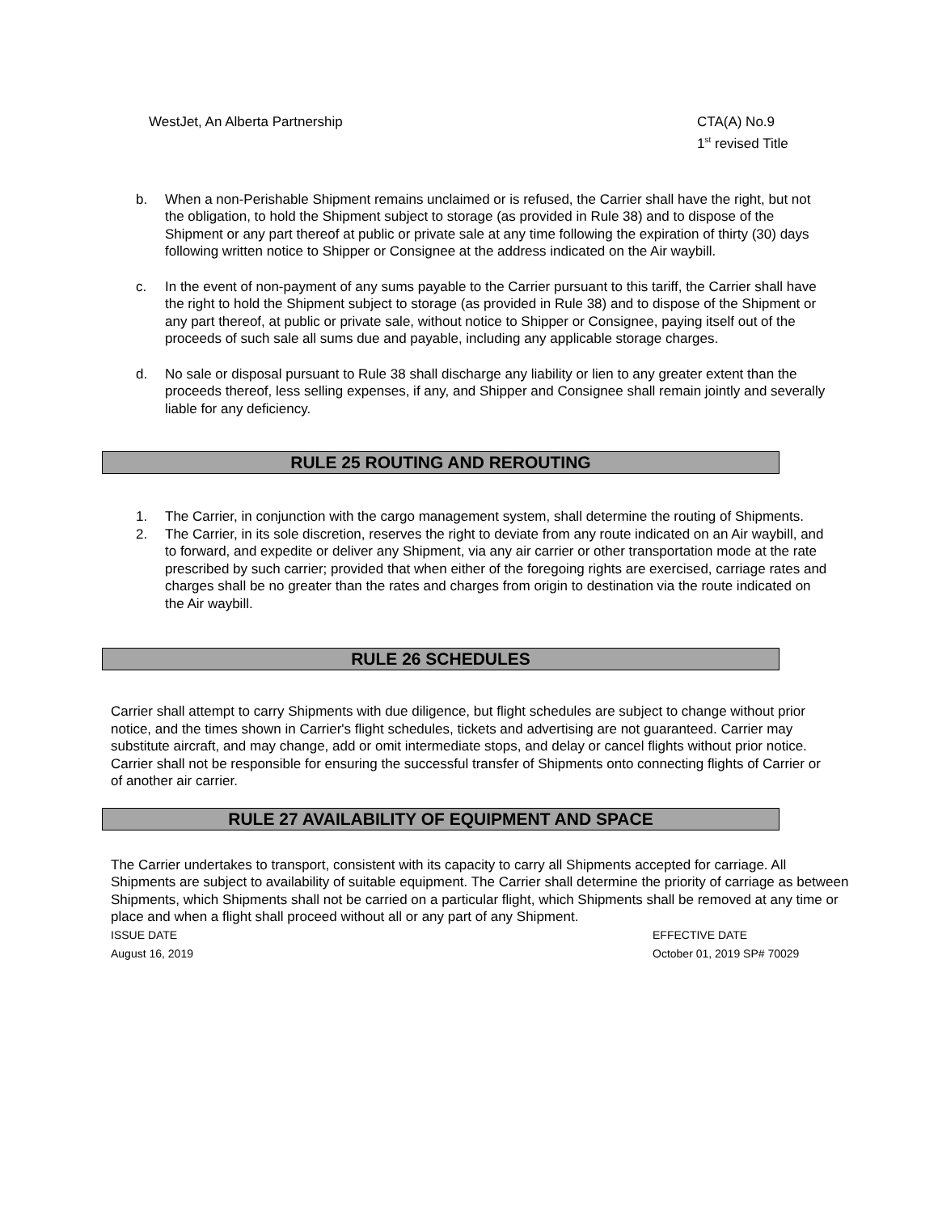WestJet, An Alberta Partnership
CTA(A) No.9
1<sup>st</sup> revised Title
b. When a non-Perishable Shipment remains unclaimed or is refused, the Carrier shall have the right, but not the obligation, to hold the Shipment subject to storage (as provided in Rule 38) and to dispose of the Shipment or any part thereof at public or private sale at any time following the expiration of thirty (30) days following written notice to Shipper or Consignee at the address indicated on the Air waybill.
c. In the event of non-payment of any sums payable to the Carrier pursuant to this tariff, the Carrier shall have the right to hold the Shipment subject to storage (as provided in Rule 38) and to dispose of the Shipment or any part thereof, at public or private sale, without notice to Shipper or Consignee, paying itself out of the proceeds of such sale all sums due and payable, including any applicable storage charges.
d. No sale or disposal pursuant to Rule 38 shall discharge any liability or lien to any greater extent than the proceeds thereof, less selling expenses, if any, and Shipper and Consignee shall remain jointly and severally liable for any deficiency.
RULE 25 ROUTING AND REROUTING
1. The Carrier, in conjunction with the cargo management system, shall determine the routing of Shipments.
2. The Carrier, in its sole discretion, reserves the right to deviate from any route indicated on an Air waybill, and to forward, and expedite or deliver any Shipment, via any air carrier or other transportation mode at the rate prescribed by such carrier; provided that when either of the foregoing rights are exercised, carriage rates and charges shall be no greater than the rates and charges from origin to destination via the route indicated on the Air waybill.
RULE 26 SCHEDULES
Carrier shall attempt to carry Shipments with due diligence, but flight schedules are subject to change without prior notice, and the times shown in Carrier's flight schedules, tickets and advertising are not guaranteed. Carrier may substitute aircraft, and may change, add or omit intermediate stops, and delay or cancel flights without prior notice. Carrier shall not be responsible for ensuring the successful transfer of Shipments onto connecting flights of Carrier or of another air carrier.
RULE 27 AVAILABILITY OF EQUIPMENT AND SPACE
The Carrier undertakes to transport, consistent with its capacity to carry all Shipments accepted for carriage. All Shipments are subject to availability of suitable equipment. The Carrier shall determine the priority of carriage as between Shipments, which Shipments shall not be carried on a particular flight, which Shipments shall be removed at any time or place and when a flight shall proceed without all or any part of any Shipment.
ISSUE DATE
August 16, 2019
EFFECTIVE DATE
October 01, 2019 SP# 70029